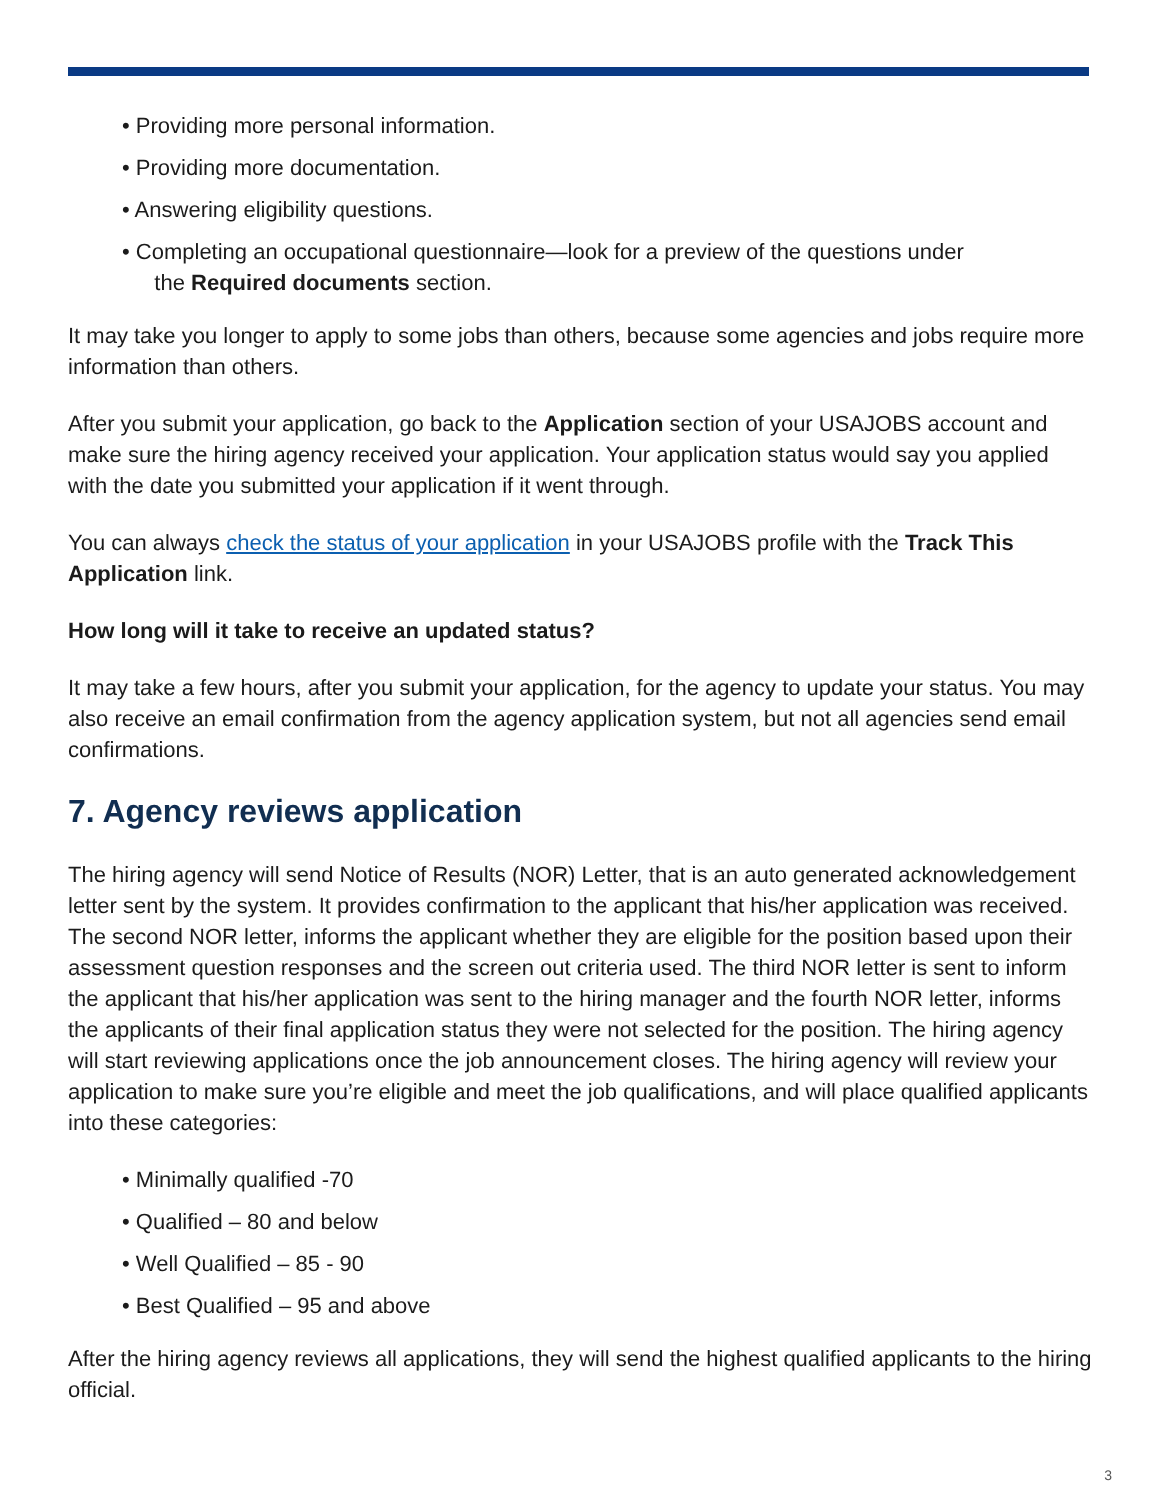• Providing more personal information.
• Providing more documentation.
• Answering eligibility questions.
• Completing an occupational questionnaire—look for a preview of the questions under
the Required documents section.
It may take you longer to apply to some jobs than others, because some agencies and jobs require more information than others.
After you submit your application, go back to the Application section of your USAJOBS account and make sure the hiring agency received your application. Your application status would say you applied with the date you submitted your application if it went through.
You can always check the status of your application in your USAJOBS profile with the Track This Application link.
How long will it take to receive an updated status?
It may take a few hours, after you submit your application, for the agency to update your status. You may also receive an email confirmation from the agency application system, but not all agencies send email confirmations.
7. Agency reviews application
The hiring agency will send Notice of Results (NOR) Letter, that is an auto generated acknowledgement letter sent by the system. It provides confirmation to the applicant that his/her application was received. The second NOR letter, informs the applicant whether they are eligible for the position based upon their assessment question responses and the screen out criteria used. The third NOR letter is sent to inform the applicant that his/her application was sent to the hiring manager and the fourth NOR letter, informs the applicants of their final application status they were not selected for the position. The hiring agency will start reviewing applications once the job announcement closes. The hiring agency will review your application to make sure you’re eligible and meet the job qualifications, and will place qualified applicants into these categories:
• Minimally qualified -70
• Qualified – 80 and below
• Well Qualified – 85 - 90
• Best Qualified – 95 and above
After the hiring agency reviews all applications, they will send the highest qualified applicants to the hiring official.
3